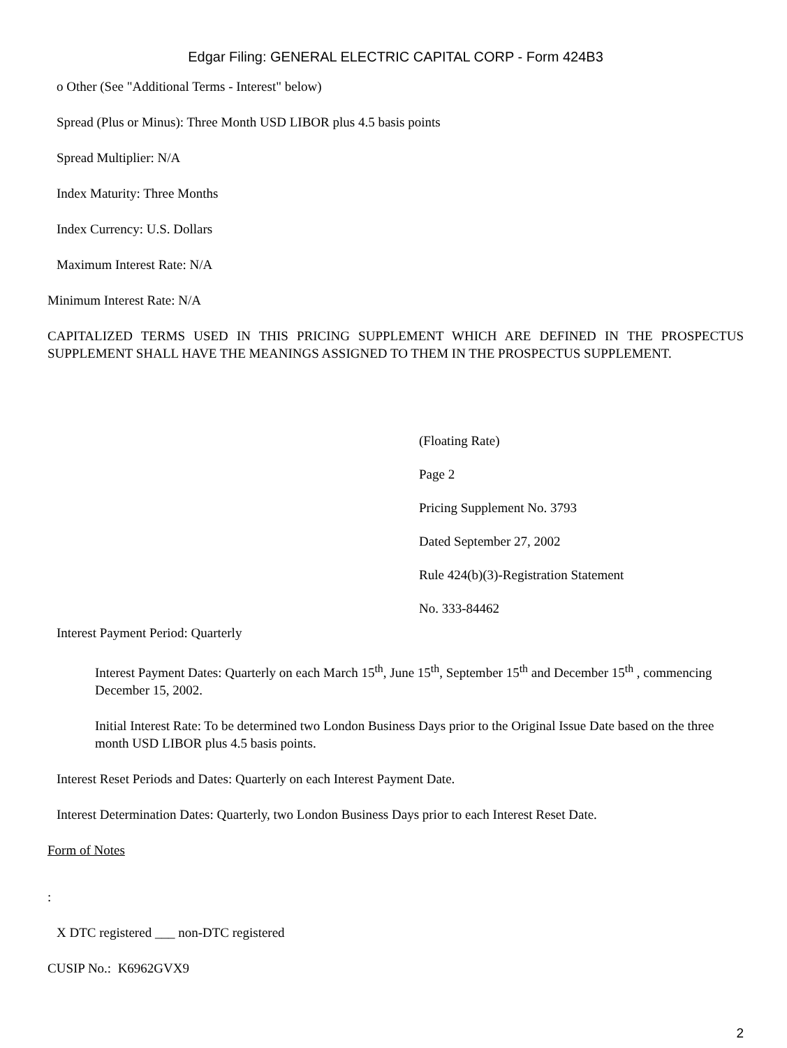Edgar Filing: GENERAL ELECTRIC CAPITAL CORP - Form 424B3
o Other (See "Additional Terms - Interest" below)
Spread (Plus or Minus): Three Month USD LIBOR plus 4.5 basis points
Spread Multiplier: N/A
Index Maturity: Three Months
Index Currency: U.S. Dollars
Maximum Interest Rate: N/A
Minimum Interest Rate: N/A
CAPITALIZED TERMS USED IN THIS PRICING SUPPLEMENT WHICH ARE DEFINED IN THE PROSPECTUS SUPPLEMENT SHALL HAVE THE MEANINGS ASSIGNED TO THEM IN THE PROSPECTUS SUPPLEMENT.
(Floating Rate)
Page 2
Pricing Supplement No. 3793
Dated September 27, 2002
Rule 424(b)(3)-Registration Statement
No. 333-84462
Interest Payment Period: Quarterly
Interest Payment Dates: Quarterly on each March 15<sup>th</sup>, June 15<sup>th</sup>, September 15<sup>th</sup> and December 15<sup>th</sup> , commencing December 15, 2002.
Initial Interest Rate: To be determined two London Business Days prior to the Original Issue Date based on the three month USD LIBOR plus 4.5 basis points.
Interest Reset Periods and Dates: Quarterly on each Interest Payment Date.
Interest Determination Dates: Quarterly, two London Business Days prior to each Interest Reset Date.
Form of Notes
:
X DTC registered ___ non-DTC registered
CUSIP No.: K6962GVX9
2